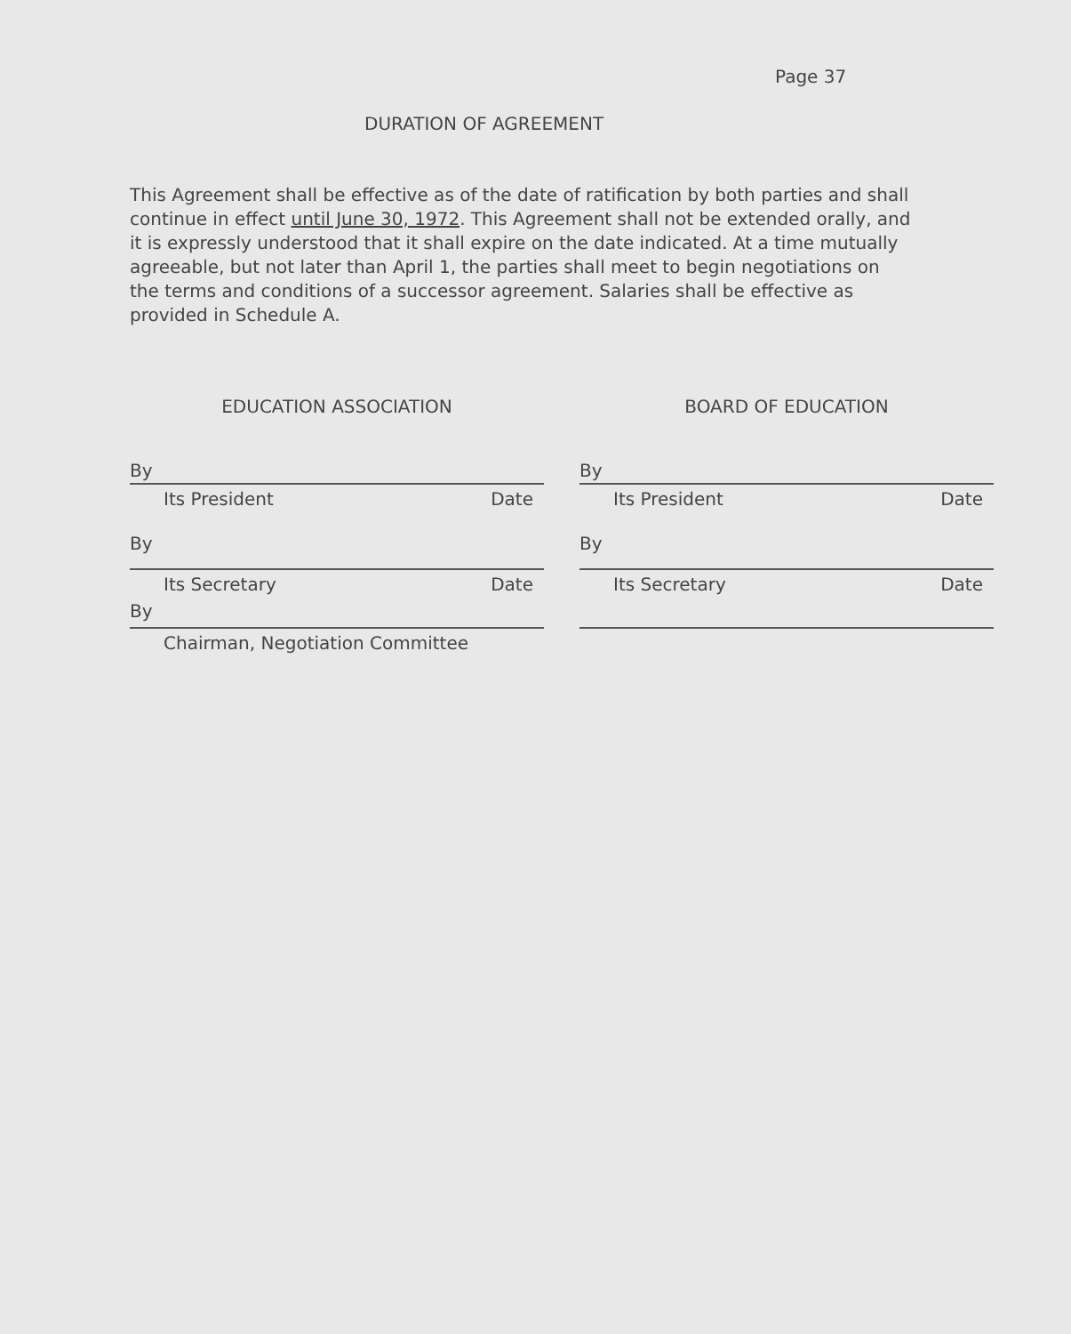Page 37
DURATION OF AGREEMENT
This Agreement shall be effective as of the date of ratification by both parties and shall continue in effect until June 30, 1972. This Agreement shall not be extended orally, and it is expressly understood that it shall expire on the date indicated. At a time mutually agreeable, but not later than April 1, the parties shall meet to begin negotiations on the terms and conditions of a successor agreement. Salaries shall be effective as provided in Schedule A.
EDUCATION ASSOCIATION
By
Its President Date
By
Its Secretary Date
By
Chairman, Negotiation Committee
BOARD OF EDUCATION
By
Its President Date
By
Its Secretary Date